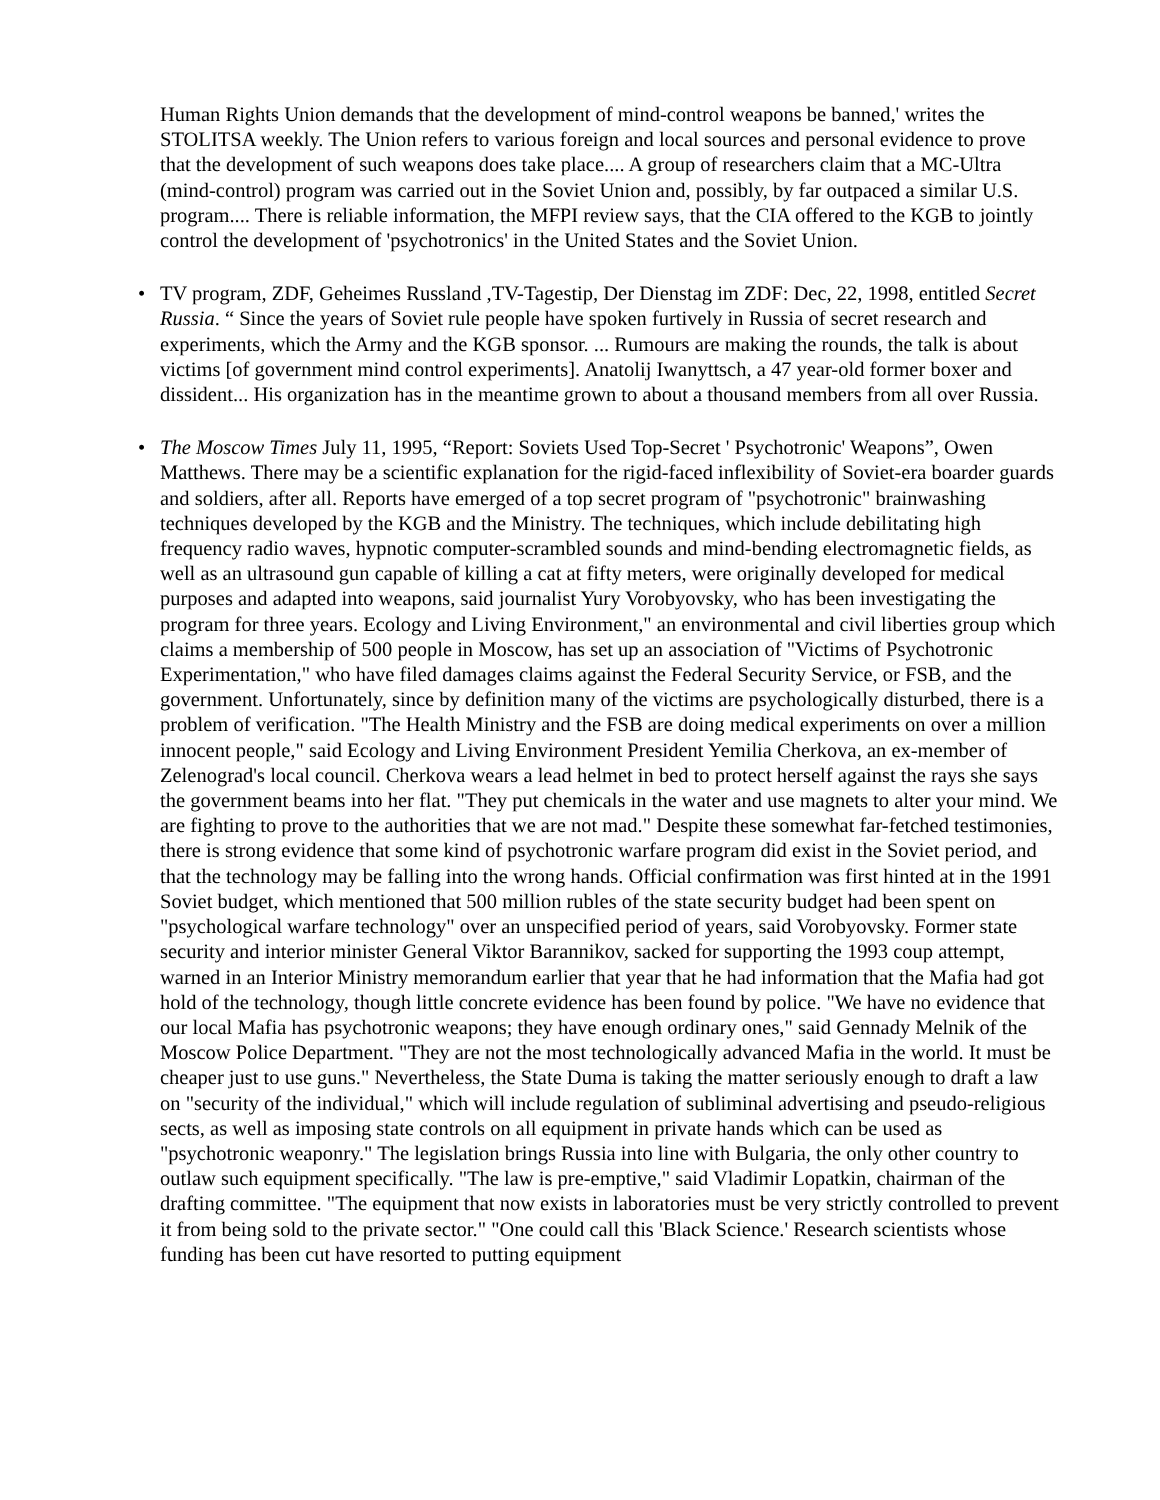Human Rights Union demands that the development of mind-control weapons be banned,' writes the STOLITSA weekly. The Union refers to various foreign and local sources and personal evidence to prove that the development of such weapons does take place.... A group of researchers claim that a MC-Ultra (mind-control) program was carried out in the Soviet Union and, possibly, by far outpaced a similar U.S. program.... There is reliable information, the MFPI review says, that the CIA offered to the KGB to jointly control the development of 'psychotronics' in the United States and the Soviet Union.
• TV program, ZDF, Geheimes Russland ,TV-Tagestip, Der Dienstag im ZDF: Dec, 22, 1998, entitled Secret Russia. “ Since the years of Soviet rule people have spoken furtively in Russia of secret research and experiments, which the Army and the KGB sponsor. ... Rumours are making the rounds, the talk is about victims [of government mind control experiments]. Anatolij Iwanyttsch, a 47 year-old former boxer and dissident... His organization has in the meantime grown to about a thousand members from all over Russia.
• The Moscow Times July 11, 1995, “Report: Soviets Used Top-Secret ' Psychotronic' Weapons”, Owen Matthews. There may be a scientific explanation for the rigid-faced inflexibility of Soviet-era boarder guards and soldiers, after all. Reports have emerged of a top secret program of "psychotronic" brainwashing techniques developed by the KGB and the Ministry. The techniques, which include debilitating high frequency radio waves, hypnotic computer-scrambled sounds and mind-bending electromagnetic fields, as well as an ultrasound gun capable of killing a cat at fifty meters, were originally developed for medical purposes and adapted into weapons, said journalist Yury Vorobyovsky, who has been investigating the program for three years. Ecology and Living Environment," an environmental and civil liberties group which claims a membership of 500 people in Moscow, has set up an association of "Victims of Psychotronic Experimentation," who have filed damages claims against the Federal Security Service, or FSB, and the government. Unfortunately, since by definition many of the victims are psychologically disturbed, there is a problem of verification. "The Health Ministry and the FSB are doing medical experiments on over a million innocent people," said Ecology and Living Environment President Yemilia Cherkova, an ex-member of Zelenograd's local council. Cherkova wears a lead helmet in bed to protect herself against the rays she says the government beams into her flat. "They put chemicals in the water and use magnets to alter your mind. We are fighting to prove to the authorities that we are not mad." Despite these somewhat far-fetched testimonies, there is strong evidence that some kind of psychotronic warfare program did exist in the Soviet period, and that the technology may be falling into the wrong hands. Official confirmation was first hinted at in the 1991 Soviet budget, which mentioned that 500 million rubles of the state security budget had been spent on "psychological warfare technology" over an unspecified period of years, said Vorobyovsky. Former state security and interior minister General Viktor Barannikov, sacked for supporting the 1993 coup attempt, warned in an Interior Ministry memorandum earlier that year that he had information that the Mafia had got hold of the technology, though little concrete evidence has been found by police. "We have no evidence that our local Mafia has psychotronic weapons; they have enough ordinary ones," said Gennady Melnik of the Moscow Police Department. "They are not the most technologically advanced Mafia in the world. It must be cheaper just to use guns." Nevertheless, the State Duma is taking the matter seriously enough to draft a law on "security of the individual," which will include regulation of subliminal advertising and pseudo-religious sects, as well as imposing state controls on all equipment in private hands which can be used as "psychotronic weaponry." The legislation brings Russia into line with Bulgaria, the only other country to outlaw such equipment specifically. "The law is pre-emptive," said Vladimir Lopatkin, chairman of the drafting committee. "The equipment that now exists in laboratories must be very strictly controlled to prevent it from being sold to the private sector." "One could call this 'Black Science.' Research scientists whose funding has been cut have resorted to putting equipment